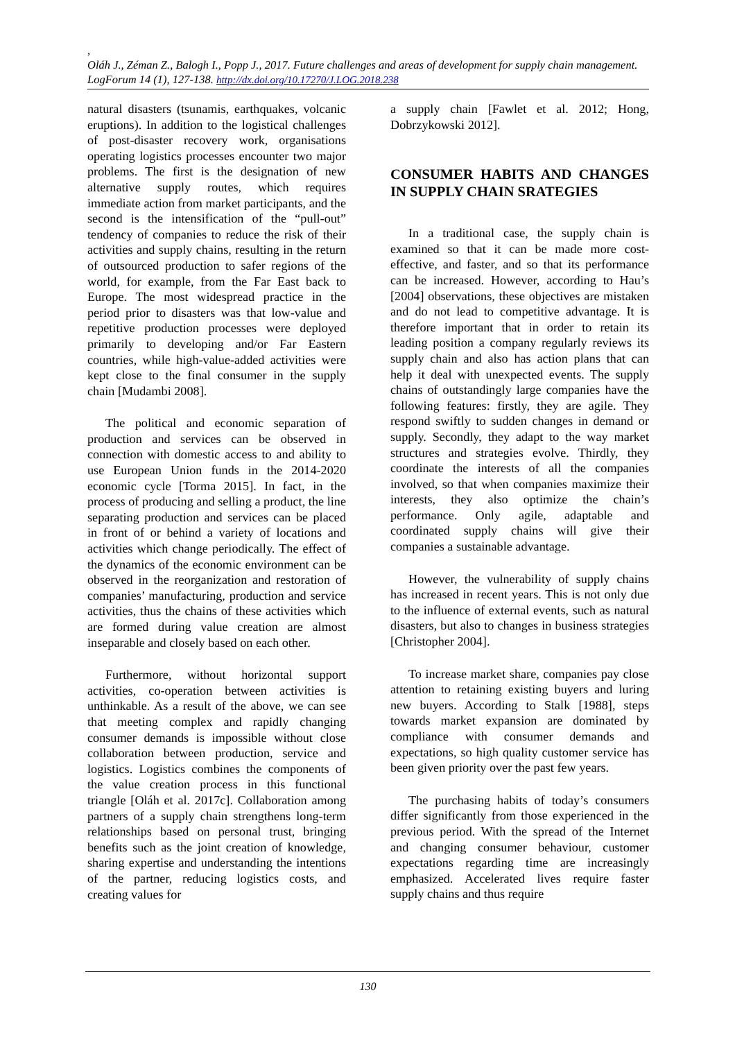,
Oláh J., Zéman Z., Balogh I., Popp J., 2017. Future challenges and areas of development for supply chain management. LogForum 14 (1), 127-138. http://dx.doi.org/10.17270/J.LOG.2018.238
natural disasters (tsunamis, earthquakes, volcanic eruptions). In addition to the logistical challenges of post-disaster recovery work, organisations operating logistics processes encounter two major problems. The first is the designation of new alternative supply routes, which requires immediate action from market participants, and the second is the intensification of the “pull-out” tendency of companies to reduce the risk of their activities and supply chains, resulting in the return of outsourced production to safer regions of the world, for example, from the Far East back to Europe. The most widespread practice in the period prior to disasters was that low-value and repetitive production processes were deployed primarily to developing and/or Far Eastern countries, while high-value-added activities were kept close to the final consumer in the supply chain [Mudambi 2008].
The political and economic separation of production and services can be observed in connection with domestic access to and ability to use European Union funds in the 2014-2020 economic cycle [Torma 2015]. In fact, in the process of producing and selling a product, the line separating production and services can be placed in front of or behind a variety of locations and activities which change periodically. The effect of the dynamics of the economic environment can be observed in the reorganization and restoration of companies’ manufacturing, production and service activities, thus the chains of these activities which are formed during value creation are almost inseparable and closely based on each other.
Furthermore, without horizontal support activities, co-operation between activities is unthinkable. As a result of the above, we can see that meeting complex and rapidly changing consumer demands is impossible without close collaboration between production, service and logistics. Logistics combines the components of the value creation process in this functional triangle [Oláh et al. 2017c]. Collaboration among partners of a supply chain strengthens long-term relationships based on personal trust, bringing benefits such as the joint creation of knowledge, sharing expertise and understanding the intentions of the partner, reducing logistics costs, and creating values for
a supply chain [Fawlet et al. 2012; Hong, Dobrzykowski 2012].
CONSUMER HABITS AND CHANGES IN SUPPLY CHAIN SRATEGIES
In a traditional case, the supply chain is examined so that it can be made more cost-effective, and faster, and so that its performance can be increased. However, according to Hau’s [2004] observations, these objectives are mistaken and do not lead to competitive advantage. It is therefore important that in order to retain its leading position a company regularly reviews its supply chain and also has action plans that can help it deal with unexpected events. The supply chains of outstandingly large companies have the following features: firstly, they are agile. They respond swiftly to sudden changes in demand or supply. Secondly, they adapt to the way market structures and strategies evolve. Thirdly, they coordinate the interests of all the companies involved, so that when companies maximize their interests, they also optimize the chain’s performance. Only agile, adaptable and coordinated supply chains will give their companies a sustainable advantage.
However, the vulnerability of supply chains has increased in recent years. This is not only due to the influence of external events, such as natural disasters, but also to changes in business strategies [Christopher 2004].
To increase market share, companies pay close attention to retaining existing buyers and luring new buyers. According to Stalk [1988], steps towards market expansion are dominated by compliance with consumer demands and expectations, so high quality customer service has been given priority over the past few years.
The purchasing habits of today’s consumers differ significantly from those experienced in the previous period. With the spread of the Internet and changing consumer behaviour, customer expectations regarding time are increasingly emphasized. Accelerated lives require faster supply chains and thus require
130